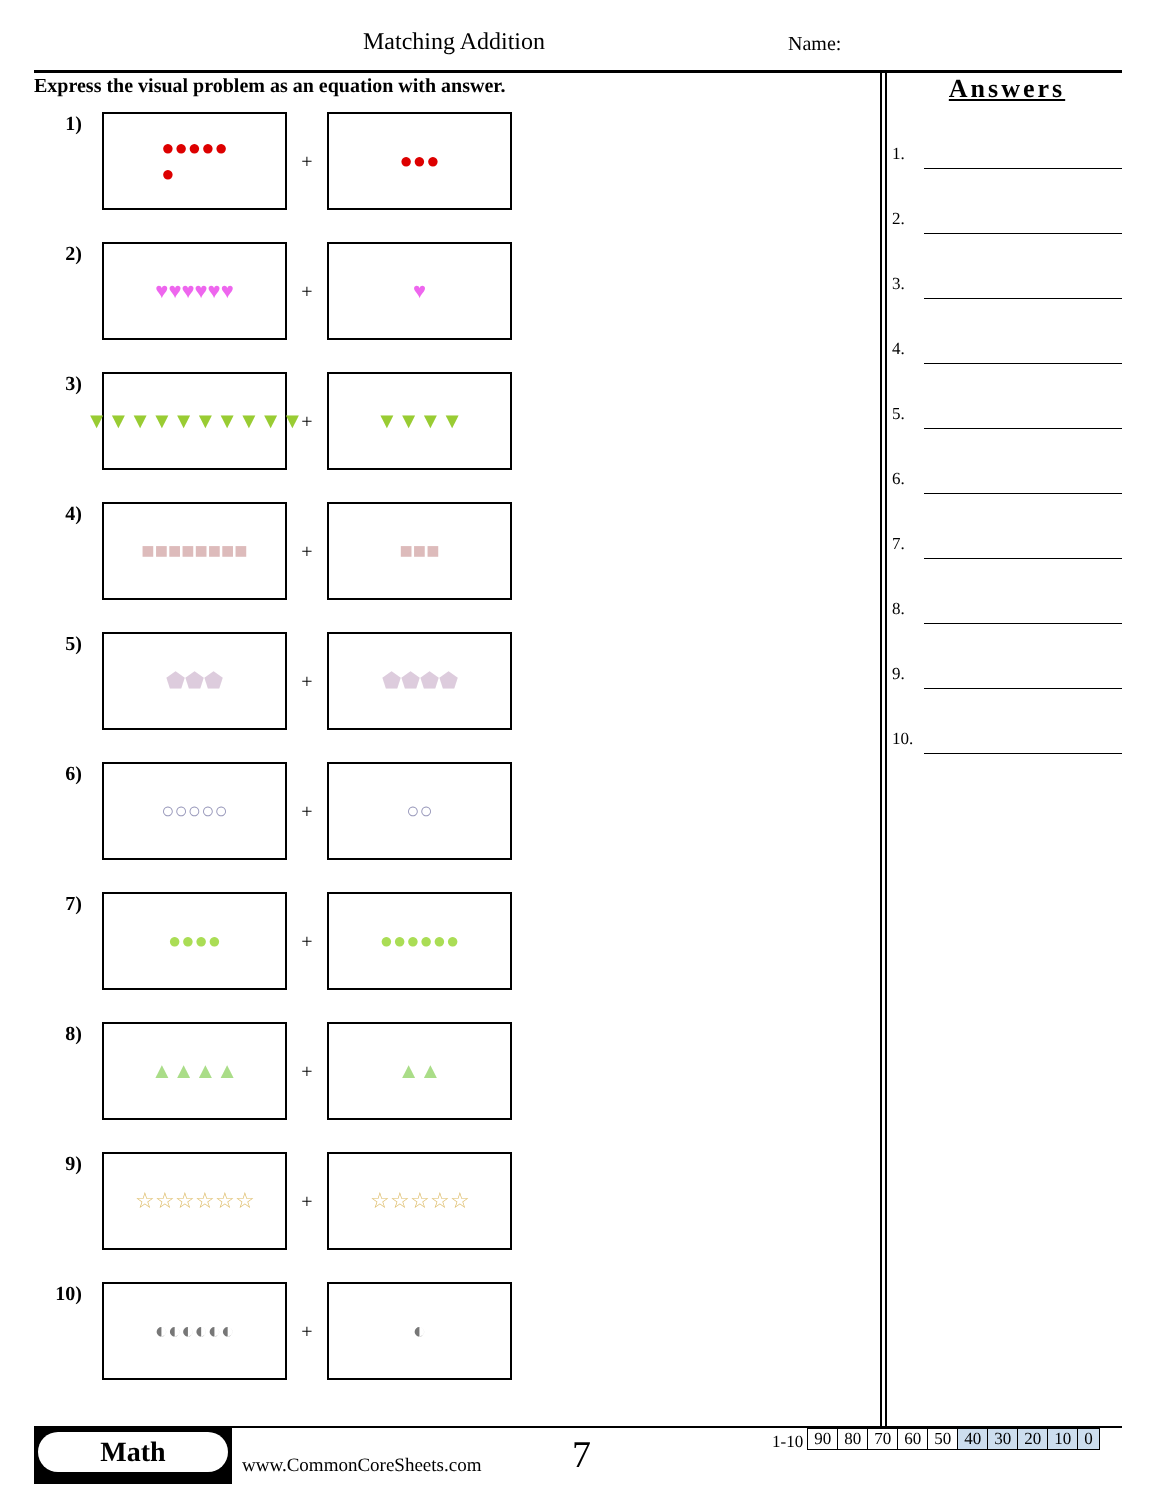Matching Addition Name:
Express the visual problem as an equation with answer.
1)
●●●●●
●
+
●●●
2)
♥♥♥♥♥♥
+
♥
3)
▼▼▼▼▼▼▼▼▼▼
+
▼▼▼▼
4)
■■■■■■■■
+
■■■
5)
⬟⬟⬟
+
⬟⬟⬟⬟
6)
○○○○○
+
○○
7)
●●●●
+
●●●●●●
8)
▲▲▲▲
+
▲▲
9)
☆☆☆☆☆☆
+
☆☆☆☆☆
10)
◐◐◐◐◐◐
+
◐
Answers
1.
2.
3.
4.
5.
6.
7.
8.
9.
10.
Math
www.CommonCoreSheets.com
7
1-10
| 90 | 80 | 70 | 60 | 50 | 40 | 30 | 20 | 10 | 0 |